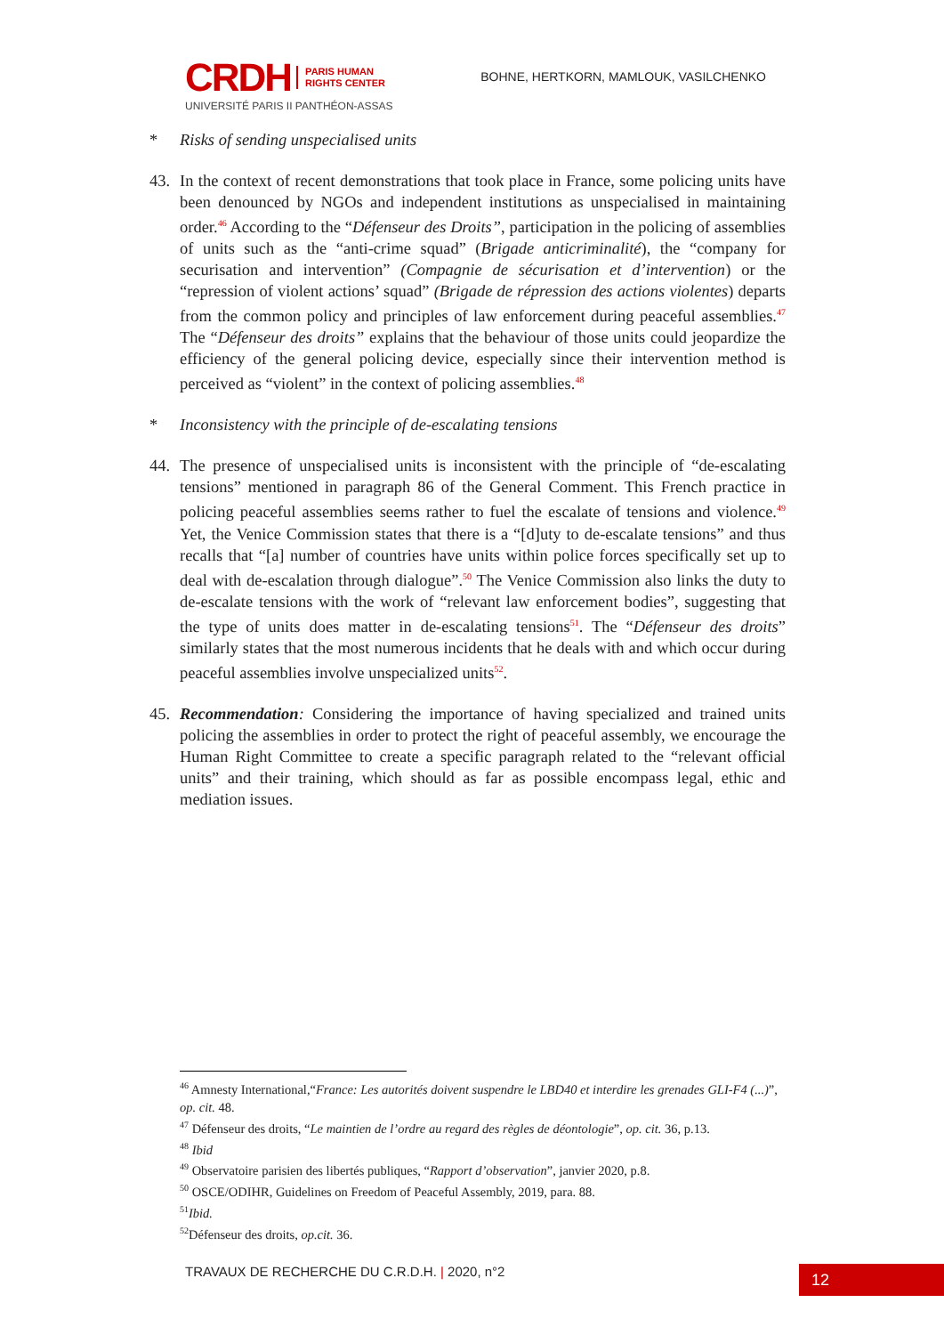CRDH PARIS HUMAN
RIGHTS CENTER
UNIVERSITÉ PARIS II PANTHÉON-ASSAS
BOHNE, HERTKORN, MAMLOUK, VASILCHENKO
* Risks of sending unspecialised units
43. In the context of recent demonstrations that took place in France, some policing units have been denounced by NGOs and independent institutions as unspecialised in maintaining order.<sup>46</sup> According to the “Défenseur des Droits”, participation in the policing of assemblies of units such as the “anti-crime squad” (Brigade anticriminalité), the “company for securisation and intervention” (Compagnie de sécurisation et d’intervention) or the “repression of violent actions’ squad” (Brigade de répression des actions violentes) departs from the common policy and principles of law enforcement during peaceful assemblies.<sup>47</sup> The “Défenseur des droits” explains that the behaviour of those units could jeopardize the efficiency of the general policing device, especially since their intervention method is perceived as “violent” in the context of policing assemblies.<sup>48</sup>
* Inconsistency with the principle of de-escalating tensions
44. The presence of unspecialised units is inconsistent with the principle of “de-escalating tensions” mentioned in paragraph 86 of the General Comment. This French practice in policing peaceful assemblies seems rather to fuel the escalate of tensions and violence.<sup>49</sup> Yet, the Venice Commission states that there is a “[d]uty to de-escalate tensions” and thus recalls that “[a] number of countries have units within police forces specifically set up to deal with de-escalation through dialogue”.<sup>50</sup> The Venice Commission also links the duty to de-escalate tensions with the work of “relevant law enforcement bodies”, suggesting that the type of units does matter in de-escalating tensions<sup>51</sup>. The “Défenseur des droits” similarly states that the most numerous incidents that he deals with and which occur during peaceful assemblies involve unspecialized units<sup>52</sup>.
45. Recommendation: Considering the importance of having specialized and trained units policing the assemblies in order to protect the right of peaceful assembly, we encourage the Human Right Committee to create a specific paragraph related to the “relevant official units” and their training, which should as far as possible encompass legal, ethic and mediation issues.
<sup>46</sup> Amnesty International,“France: Les autorités doivent suspendre le LBD40 et interdire les grenades GLI-F4 (...)”, op. cit. 48.
<sup>47</sup> Défenseur des droits, “Le maintien de l’ordre au regard des règles de déontologie”, op. cit. 36, p.13.
<sup>48</sup> Ibid
<sup>49</sup> Observatoire parisien des libertés publiques, “Rapport d’observation”, janvier 2020, p.8.
<sup>50</sup> OSCE/ODIHR, Guidelines on Freedom of Peaceful Assembly, 2019, para. 88.
<sup>51</sup> Ibid.
<sup>52</sup> Défenseur des droits, op.cit. 36.
TRAVAUX DE RECHERCHE DU C.R.D.H. | 2020, n°2
12